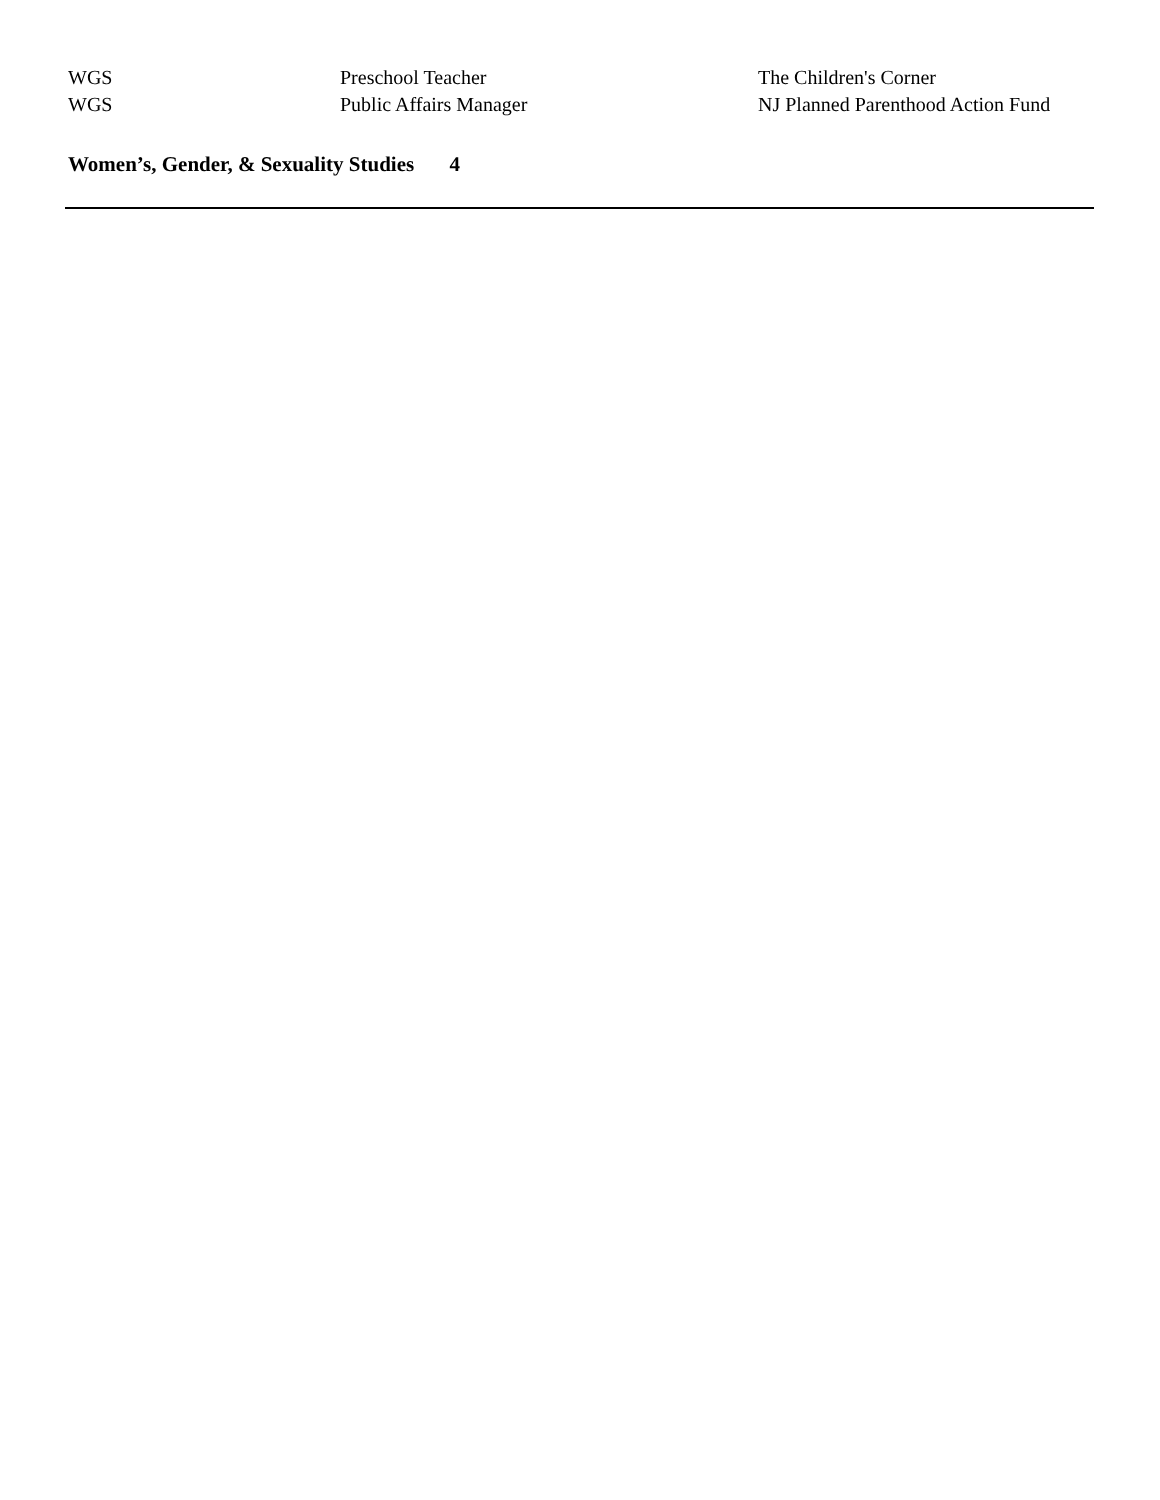| WGS | Preschool Teacher | The Children's Corner |
| WGS | Public Affairs Manager | NJ Planned Parenthood Action Fund |
Women’s, Gender, & Sexuality Studies 4